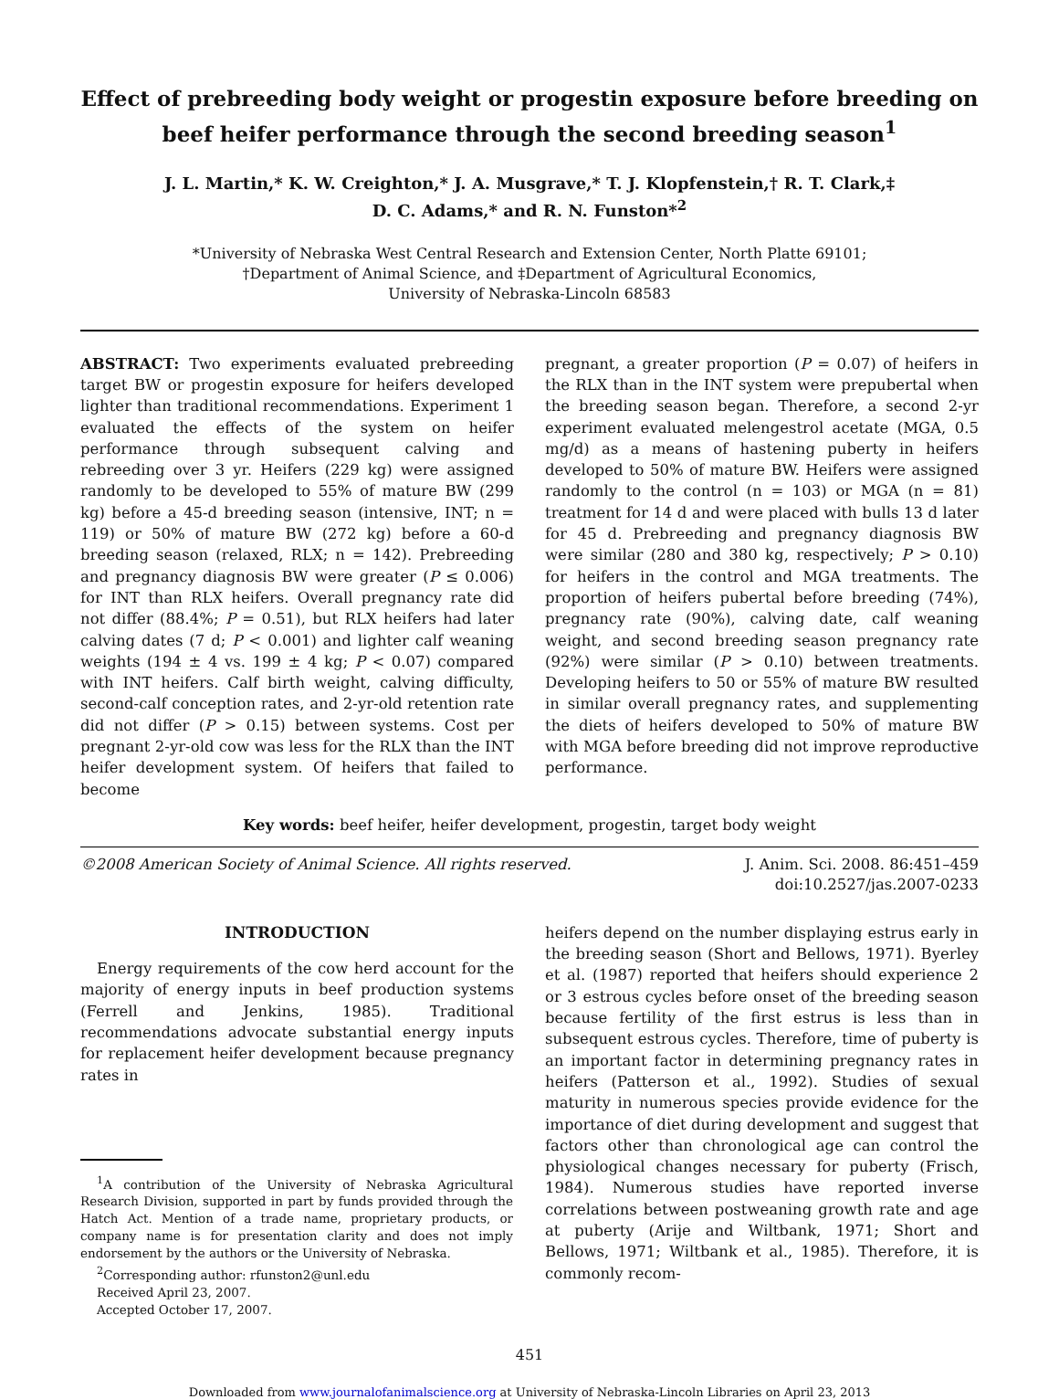Effect of prebreeding body weight or progestin exposure before breeding on beef heifer performance through the second breeding season<sup>1</sup>
J. L. Martin,* K. W. Creighton,* J. A. Musgrave,* T. J. Klopfenstein,† R. T. Clark,‡
D. C. Adams,* and R. N. Funston*<sup>2</sup>
*University of Nebraska West Central Research and Extension Center, North Platte 69101;
†Department of Animal Science, and ‡Department of Agricultural Economics,
University of Nebraska-Lincoln 68583
ABSTRACT: Two experiments evaluated prebreeding target BW or progestin exposure for heifers developed lighter than traditional recommendations. Experiment 1 evaluated the effects of the system on heifer performance through subsequent calving and rebreeding over 3 yr. Heifers (229 kg) were assigned randomly to be developed to 55% of mature BW (299 kg) before a 45-d breeding season (intensive, INT; n = 119) or 50% of mature BW (272 kg) before a 60-d breeding season (relaxed, RLX; n = 142). Prebreeding and pregnancy diagnosis BW were greater (P ≤ 0.006) for INT than RLX heifers. Overall pregnancy rate did not differ (88.4%; P = 0.51), but RLX heifers had later calving dates (7 d; P < 0.001) and lighter calf weaning weights (194 ± 4 vs. 199 ± 4 kg; P < 0.07) compared with INT heifers. Calf birth weight, calving difficulty, second-calf conception rates, and 2-yr-old retention rate did not differ (P > 0.15) between systems. Cost per pregnant 2-yr-old cow was less for the RLX than the INT heifer development system. Of heifers that failed to become
pregnant, a greater proportion (P = 0.07) of heifers in the RLX than in the INT system were prepubertal when the breeding season began. Therefore, a second 2-yr experiment evaluated melengestrol acetate (MGA, 0.5 mg/d) as a means of hastening puberty in heifers developed to 50% of mature BW. Heifers were assigned randomly to the control (n = 103) or MGA (n = 81) treatment for 14 d and were placed with bulls 13 d later for 45 d. Prebreeding and pregnancy diagnosis BW were similar (280 and 380 kg, respectively; P > 0.10) for heifers in the control and MGA treatments. The proportion of heifers pubertal before breeding (74%), pregnancy rate (90%), calving date, calf weaning weight, and second breeding season pregnancy rate (92%) were similar (P > 0.10) between treatments. Developing heifers to 50 or 55% of mature BW resulted in similar overall pregnancy rates, and supplementing the diets of heifers developed to 50% of mature BW with MGA before breeding did not improve reproductive performance.
Key words: beef heifer, heifer development, progestin, target body weight
©2008 American Society of Animal Science. All rights reserved.
J. Anim. Sci. 2008. 86:451–459
doi:10.2527/jas.2007-0233
INTRODUCTION
Energy requirements of the cow herd account for the majority of energy inputs in beef production systems (Ferrell and Jenkins, 1985). Traditional recommendations advocate substantial energy inputs for replacement heifer development because pregnancy rates in
<sup>1</sup> A contribution of the University of Nebraska Agricultural Research Division, supported in part by funds provided through the Hatch Act. Mention of a trade name, proprietary products, or company name is for presentation clarity and does not imply endorsement by the authors or the University of Nebraska.
<sup>2</sup> Corresponding author: rfunston2@unl.edu
Received April 23, 2007.
Accepted October 17, 2007.
heifers depend on the number displaying estrus early in the breeding season (Short and Bellows, 1971). Byerley et al. (1987) reported that heifers should experience 2 or 3 estrous cycles before onset of the breeding season because fertility of the first estrus is less than in subsequent estrous cycles. Therefore, time of puberty is an important factor in determining pregnancy rates in heifers (Patterson et al., 1992). Studies of sexual maturity in numerous species provide evidence for the importance of diet during development and suggest that factors other than chronological age can control the physiological changes necessary for puberty (Frisch, 1984). Numerous studies have reported inverse correlations between postweaning growth rate and age at puberty (Arije and Wiltbank, 1971; Short and Bellows, 1971; Wiltbank et al., 1985). Therefore, it is commonly recom-
451
Downloaded from www.journalofanimalscience.org at University of Nebraska-Lincoln Libraries on April 23, 2013